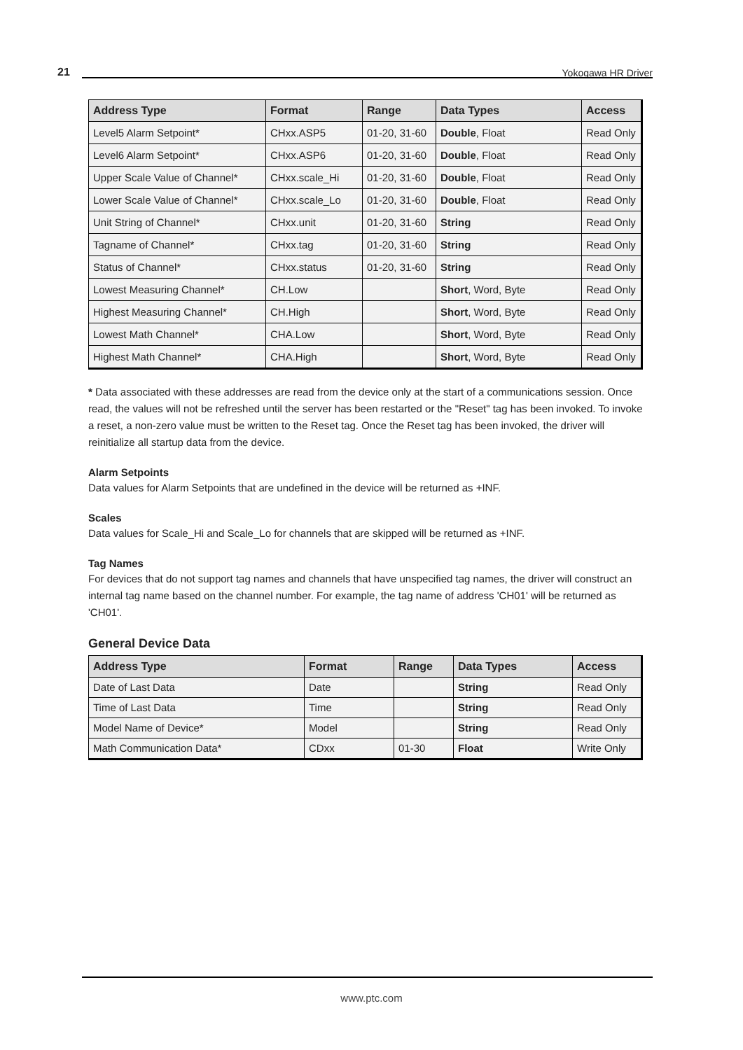21 Yokogawa HR Driver
| Address Type | Format | Range | Data Types | Access |
| --- | --- | --- | --- | --- |
| Level5 Alarm Setpoint* | CHxx.ASP5 | 01-20, 31-60 | Double , Float | Read Only |
| Level6 Alarm Setpoint* | CHxx.ASP6 | 01-20, 31-60 | Double , Float | Read Only |
| Upper Scale Value of Channel* | CHxx.scale_Hi | 01-20, 31-60 | Double , Float | Read Only |
| Lower Scale Value of Channel* | CHxx.scale_Lo | 01-20, 31-60 | Double , Float | Read Only |
| Unit String of Channel* | CHxx.unit | 01-20, 31-60 | String | Read Only |
| Tagname of Channel* | CHxx.tag | 01-20, 31-60 | String | Read Only |
| Status of Channel* | CHxx.status | 01-20, 31-60 | String | Read Only |
| Lowest Measuring Channel* | CH.Low | | Short , Word, Byte | Read Only |
| Highest Measuring Channel* | CH.High | | Short , Word, Byte | Read Only |
| Lowest Math Channel* | CHA.Low | | Short , Word, Byte | Read Only |
| Highest Math Channel* | CHA.High | | Short , Word, Byte | Read Only |
* Data associated with these addresses are read from the device only at the start of a communications session. Once read, the values will not be refreshed until the server has been restarted or the "Reset" tag has been invoked. To invoke a reset, a non-zero value must be written to the Reset tag. Once the Reset tag has been invoked, the driver will reinitialize all startup data from the device.
Alarm Setpoints
Data values for Alarm Setpoints that are undefined in the device will be returned as +INF.
Scales
Data values for Scale_Hi and Scale_Lo for channels that are skipped will be returned as +INF.
Tag Names
For devices that do not support tag names and channels that have unspecified tag names, the driver will construct an internal tag name based on the channel number. For example, the tag name of address 'CH01' will be returned as 'CH01'.
General Device Data
| Address Type | Format | Range | Data Types | Access |
| --- | --- | --- | --- | --- |
| Date of Last Data | Date | | String | Read Only |
| Time of Last Data | Time | | String | Read Only |
| Model Name of Device* | Model | | String | Read Only |
| Math Communication Data* | CDxx | 01-30 | Float | Write Only |
www.ptc.com